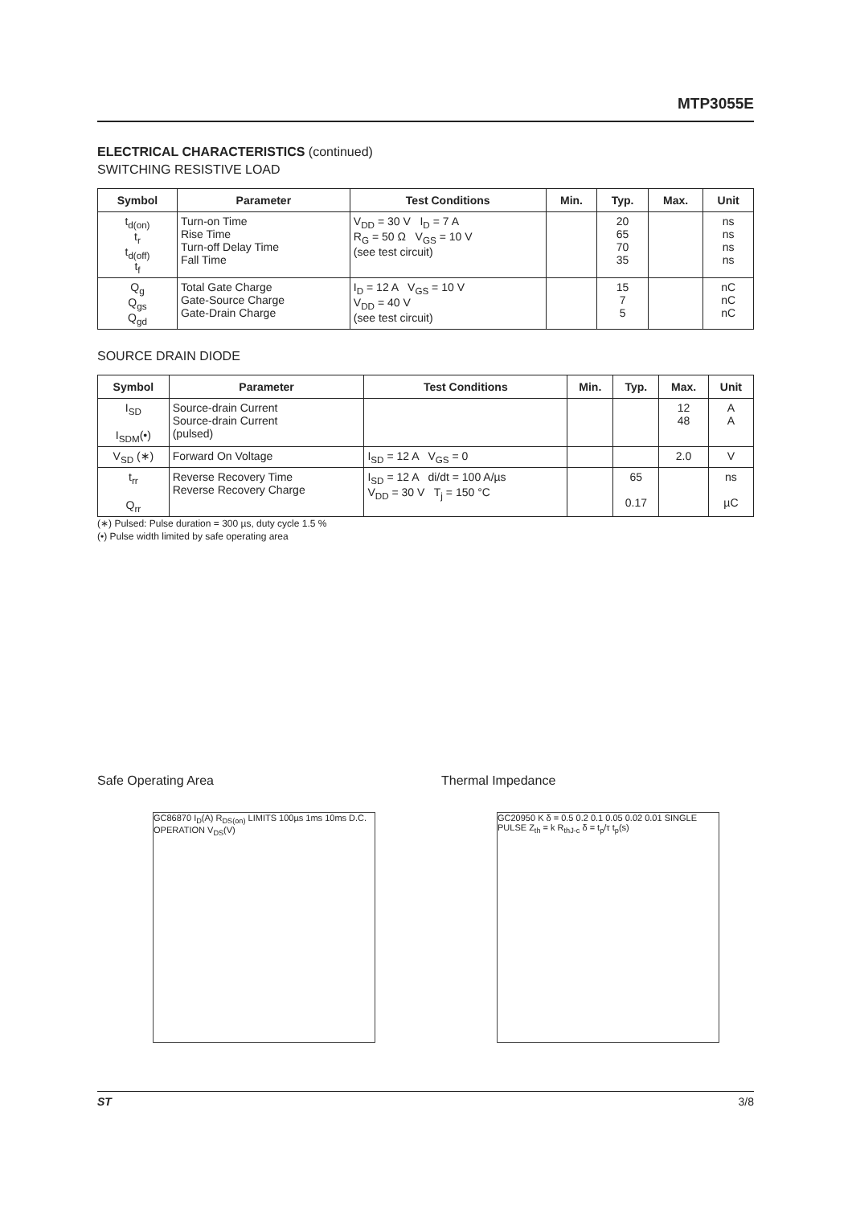MTP3055E
ELECTRICAL CHARACTERISTICS (continued)
SWITCHING RESISTIVE LOAD
| Symbol | Parameter | Test Conditions | Min. | Typ. | Max. | Unit |
| --- | --- | --- | --- | --- | --- | --- |
| t<sub>d(on)</sub> t<sub>r</sub> t<sub>d(off)</sub> t<sub>f</sub> | Turn-on Time Rise Time Turn-off Delay Time Fall Time | V<sub>DD</sub> = 30 V I<sub>D</sub> = 7 A R<sub>G</sub> = 50 Ω V<sub>GS</sub> = 10 V (see test circuit) | | 20 65 70 35 | | ns ns ns ns |
| Q<sub>g</sub> Q<sub>gs</sub> Q<sub>gd</sub> | Total Gate Charge Gate-Source Charge Gate-Drain Charge | I<sub>D</sub> = 12 A V<sub>GS</sub> = 10 V V<sub>DD</sub> = 40 V (see test circuit) | | 15 7 5 | | nC nC nC |
SOURCE DRAIN DIODE
| Symbol | Parameter | Test Conditions | Min. | Typ. | Max. | Unit |
| --- | --- | --- | --- | --- | --- | --- |
| I<sub>SD</sub> I<sub>SDM</sub>(•) | Source-drain Current Source-drain Current (pulsed) | | | | 12 48 | A A |
| V<sub>SD</sub> (∗) | Forward On Voltage | I<sub>SD</sub> = 12 A V<sub>GS</sub> = 0 | | | 2.0 | V |
| t<sub>rr</sub> Q<sub>rr</sub> | Reverse Recovery Time Reverse Recovery Charge | I<sub>SD</sub> = 12 A di/dt = 100 A/µs V<sub>DD</sub> = 30 V T<sub>j</sub> = 150 °C | | 65 0.17 | | ns µC |
(∗) Pulsed: Pulse duration = 300 µs, duty cycle 1.5 %
(•) Pulse width limited by safe operating area
Safe Operating Area Thermal Impedance
GC86870 I<sub>D</sub>(A) R<sub>DS(on)</sub> LIMITS 100µs 1ms 10ms D.C. OPERATION V<sub>DS</sub>(V)
GC20950 K δ = 0.5 0.2 0.1 0.05 0.02 0.01 SINGLE PULSE Z<sub>th</sub> = k R<sub>thJ-c</sub> δ = t<sub>p</sub>/τ t<sub>p</sub>(s)
ST 3/8